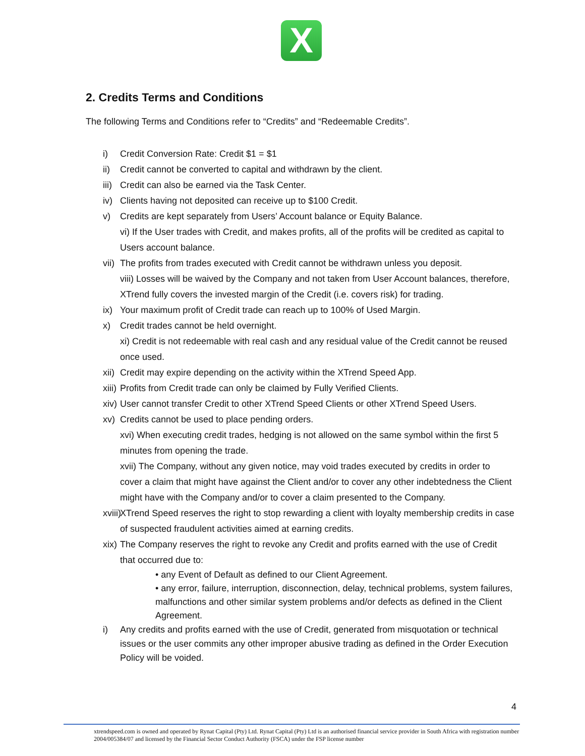X
2. Credits Terms and Conditions
The following Terms and Conditions refer to “Credits” and “Redeemable Credits”.
i) Credit Conversion Rate: Credit $1 = $1
ii) Credit cannot be converted to capital and withdrawn by the client.
iii) Credit can also be earned via the Task Center.
iv) Clients having not deposited can receive up to $100 Credit.
v) Credits are kept separately from Users’ Account balance or Equity Balance.
vi) If the User trades with Credit, and makes profits, all of the profits will be credited as capital to Users account balance.
vii) The profits from trades executed with Credit cannot be withdrawn unless you deposit.
viii) Losses will be waived by the Company and not taken from User Account balances, therefore, XTrend fully covers the invested margin of the Credit (i.e. covers risk) for trading.
ix) Your maximum profit of Credit trade can reach up to 100% of Used Margin.
x) Credit trades cannot be held overnight.
xi) Credit is not redeemable with real cash and any residual value of the Credit cannot be reused once used.
xii) Credit may expire depending on the activity within the XTrend Speed App.
xiii) Profits from Credit trade can only be claimed by Fully Verified Clients.
xiv) User cannot transfer Credit to other XTrend Speed Clients or other XTrend Speed Users.
xv) Credits cannot be used to place pending orders.
xvi) When executing credit trades, hedging is not allowed on the same symbol within the first 5 minutes from opening the trade.
xvii) The Company, without any given notice, may void trades executed by credits in order to cover a claim that might have against the Client and/or to cover any other indebtedness the Client might have with the Company and/or to cover a claim presented to the Company.
xviii) XTrend Speed reserves the right to stop rewarding a client with loyalty membership credits in case of suspected fraudulent activities aimed at earning credits.
xix) The Company reserves the right to revoke any Credit and profits earned with the use of Credit that occurred due to:
• any Event of Default as defined to our Client Agreement.
• any error, failure, interruption, disconnection, delay, technical problems, system failures, malfunctions and other similar system problems and/or defects as defined in the Client Agreement.
i) Any credits and profits earned with the use of Credit, generated from misquotation or technical issues or the user commits any other improper abusive trading as defined in the Order Execution Policy will be voided.
4
xtrendspeed.com is owned and operated by Rynat Capital (Pty) Ltd. Rynat Capital (Pty) Ltd is an authorised financial service provider in South Africa with registration number 2004/005384/07 and licensed by the Financial Sector Conduct Authority (FSCA) under the FSP license number